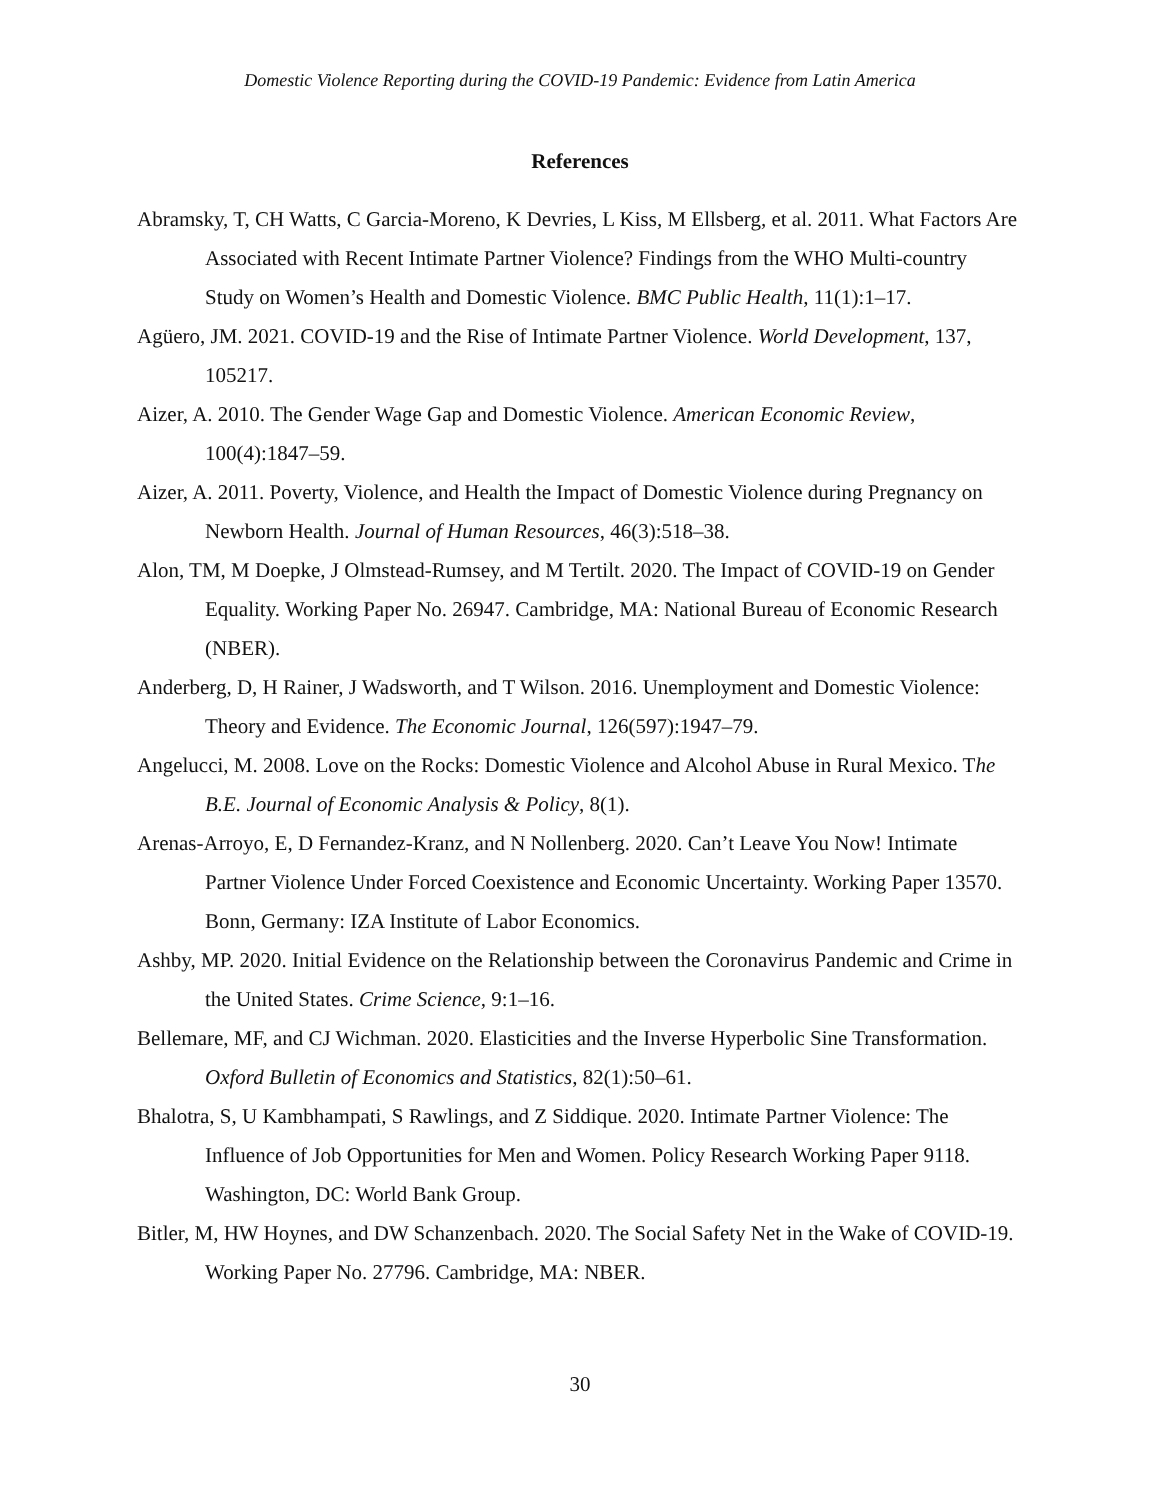Domestic Violence Reporting during the COVID-19 Pandemic: Evidence from Latin America
References
Abramsky, T, CH Watts, C Garcia-Moreno, K Devries, L Kiss, M Ellsberg, et al. 2011. What Factors Are Associated with Recent Intimate Partner Violence? Findings from the WHO Multi-country Study on Women’s Health and Domestic Violence. BMC Public Health, 11(1):1–17.
Agüero, JM. 2021. COVID-19 and the Rise of Intimate Partner Violence. World Development, 137, 105217.
Aizer, A. 2010. The Gender Wage Gap and Domestic Violence. American Economic Review, 100(4):1847–59.
Aizer, A. 2011. Poverty, Violence, and Health the Impact of Domestic Violence during Pregnancy on Newborn Health. Journal of Human Resources, 46(3):518–38.
Alon, TM, M Doepke, J Olmstead-Rumsey, and M Tertilt. 2020. The Impact of COVID-19 on Gender Equality. Working Paper No. 26947. Cambridge, MA: National Bureau of Economic Research (NBER).
Anderberg, D, H Rainer, J Wadsworth, and T Wilson. 2016. Unemployment and Domestic Violence: Theory and Evidence. The Economic Journal, 126(597):1947–79.
Angelucci, M. 2008. Love on the Rocks: Domestic Violence and Alcohol Abuse in Rural Mexico. The B.E. Journal of Economic Analysis & Policy, 8(1).
Arenas-Arroyo, E, D Fernandez-Kranz, and N Nollenberg. 2020. Can’t Leave You Now! Intimate Partner Violence Under Forced Coexistence and Economic Uncertainty. Working Paper 13570. Bonn, Germany: IZA Institute of Labor Economics.
Ashby, MP. 2020. Initial Evidence on the Relationship between the Coronavirus Pandemic and Crime in the United States. Crime Science, 9:1–16.
Bellemare, MF, and CJ Wichman. 2020. Elasticities and the Inverse Hyperbolic Sine Transformation. Oxford Bulletin of Economics and Statistics, 82(1):50–61.
Bhalotra, S, U Kambhampati, S Rawlings, and Z Siddique. 2020. Intimate Partner Violence: The Influence of Job Opportunities for Men and Women. Policy Research Working Paper 9118. Washington, DC: World Bank Group.
Bitler, M, HW Hoynes, and DW Schanzenbach. 2020. The Social Safety Net in the Wake of COVID-19. Working Paper No. 27796. Cambridge, MA: NBER.
30